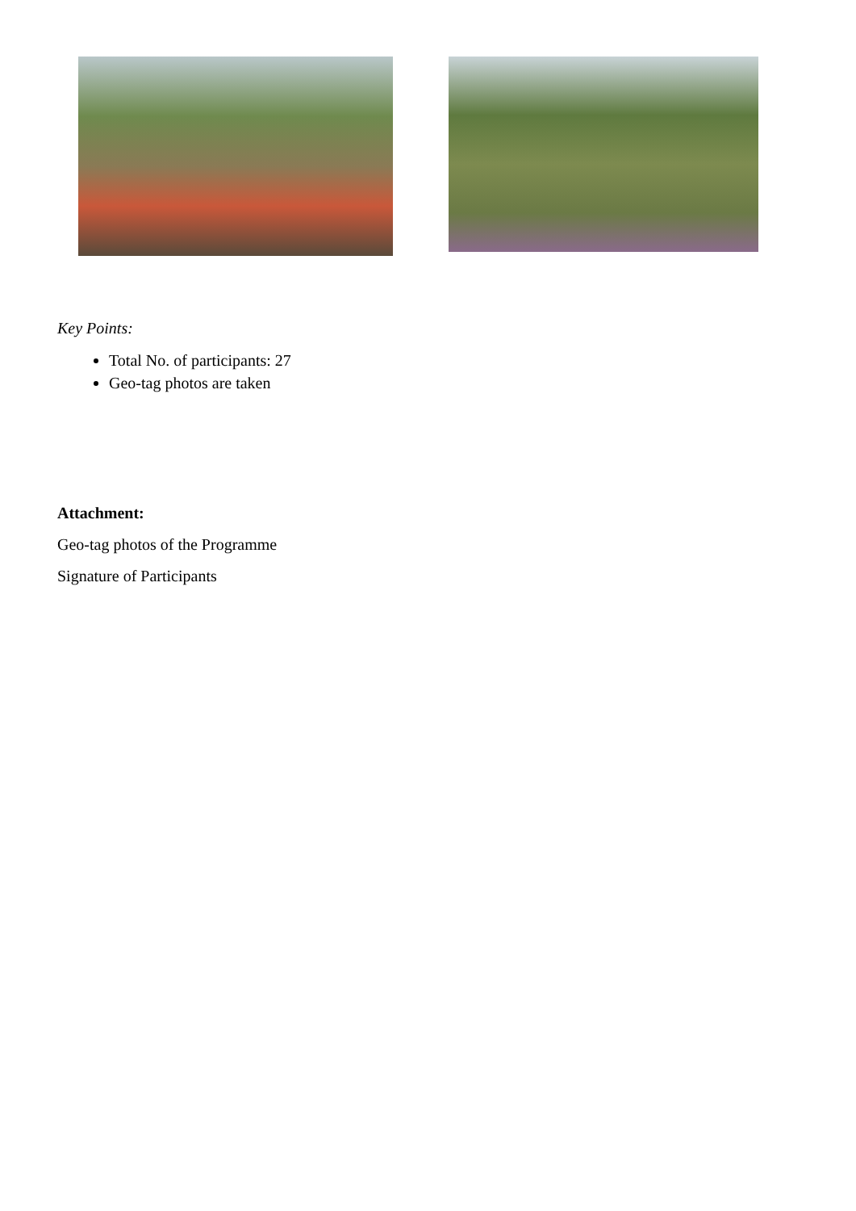Key Points:
Total No. of participants: 27
Geo-tag photos are taken
Attachment:
Geo-tag photos of the Programme
Signature of Participants